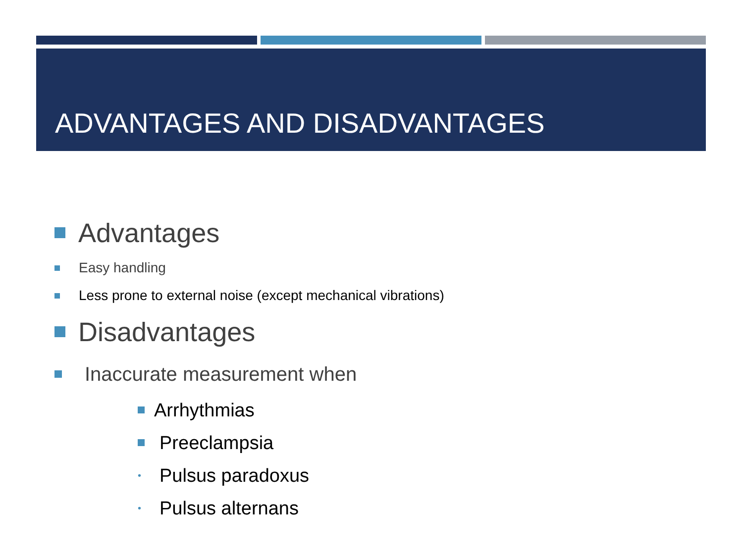ADVANTAGES AND DISADVANTAGES
Advantages
Easy handling
Less prone to external noise (except mechanical vibrations)
Disadvantages
Inaccurate measurement when
Arrhythmias
Preeclampsia
• Pulsus paradoxus
• Pulsus alternans